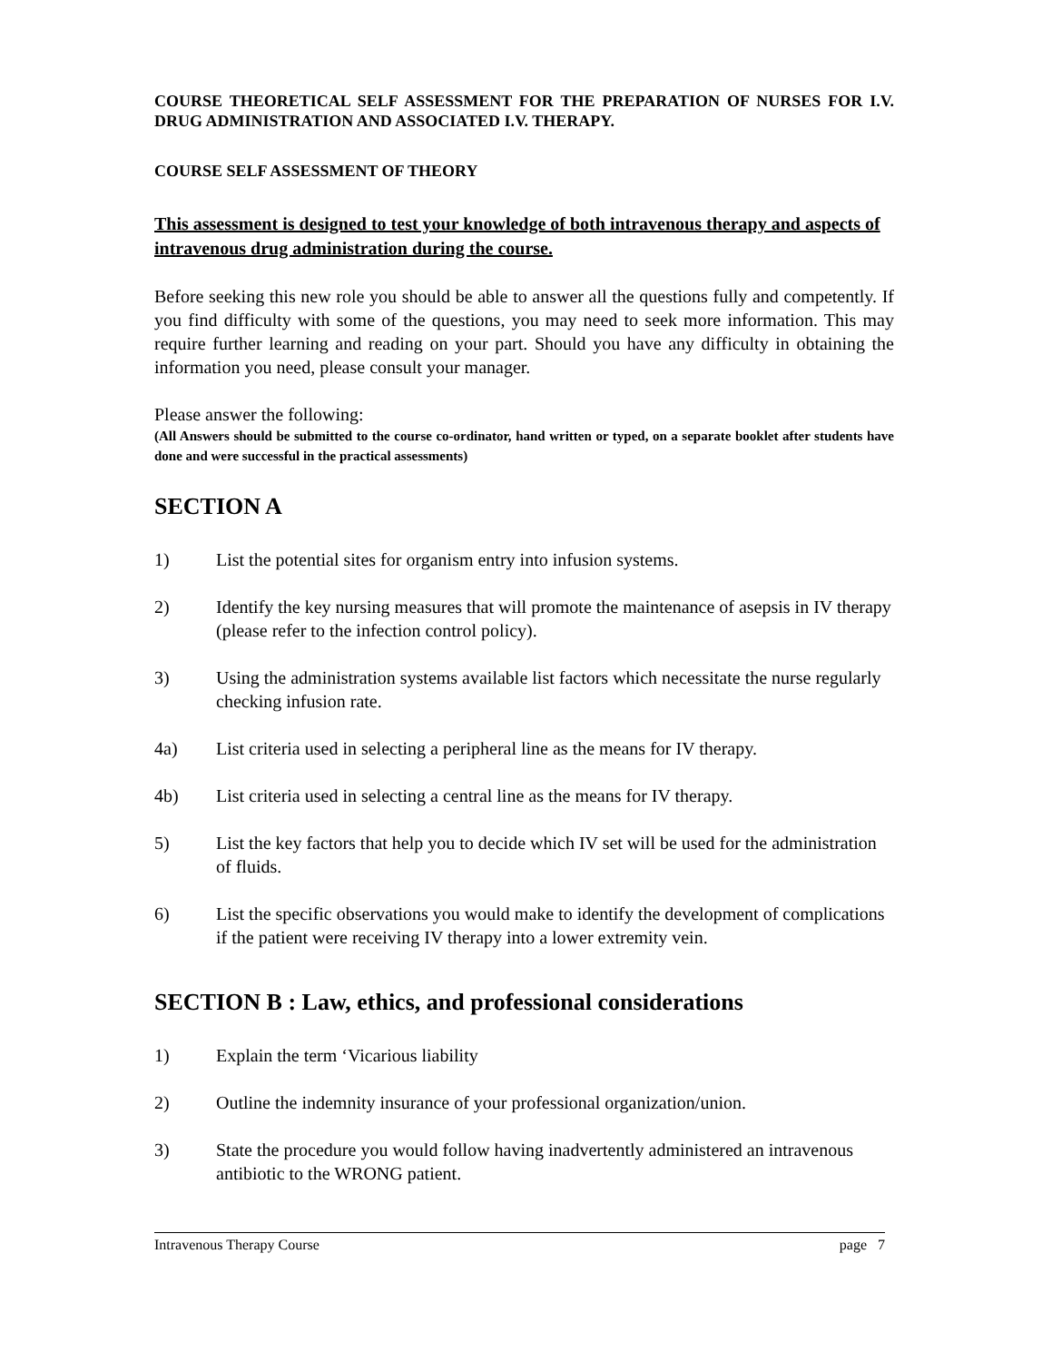COURSE THEORETICAL SELF ASSESSMENT FOR THE PREPARATION OF NURSES FOR I.V. DRUG ADMINISTRATION AND ASSOCIATED I.V. THERAPY.
COURSE SELF ASSESSMENT OF THEORY
This assessment is designed to test your knowledge of both intravenous therapy and aspects of intravenous drug administration during the course.
Before seeking this new role you should be able to answer all the questions fully and competently. If you find difficulty with some of the questions, you may need to seek more information. This may require further learning and reading on your part. Should you have any difficulty in obtaining the information you need, please consult your manager.
Please answer the following:
(All Answers should be submitted to the course co-ordinator, hand written or typed, on a separate booklet after students have done and were successful in the practical assessments)
SECTION A
1) List the potential sites for organism entry into infusion systems.
2) Identify the key nursing measures that will promote the maintenance of asepsis in IV therapy (please refer to the infection control policy).
3) Using the administration systems available list factors which necessitate the nurse regularly checking infusion rate.
4a) List criteria used in selecting a peripheral line as the means for IV therapy.
4b) List criteria used in selecting a central line as the means for IV therapy.
5) List the key factors that help you to decide which IV set will be used for the administration of fluids.
6) List the specific observations you would make to identify the development of complications if the patient were receiving IV therapy into a lower extremity vein.
SECTION B : Law, ethics, and professional considerations
1) Explain the term ‘Vicarious liability
2) Outline the indemnity insurance of your professional organization/union.
3) State the procedure you would follow having inadvertently administered an intravenous antibiotic to the WRONG patient.
Intravenous Therapy Course page 7